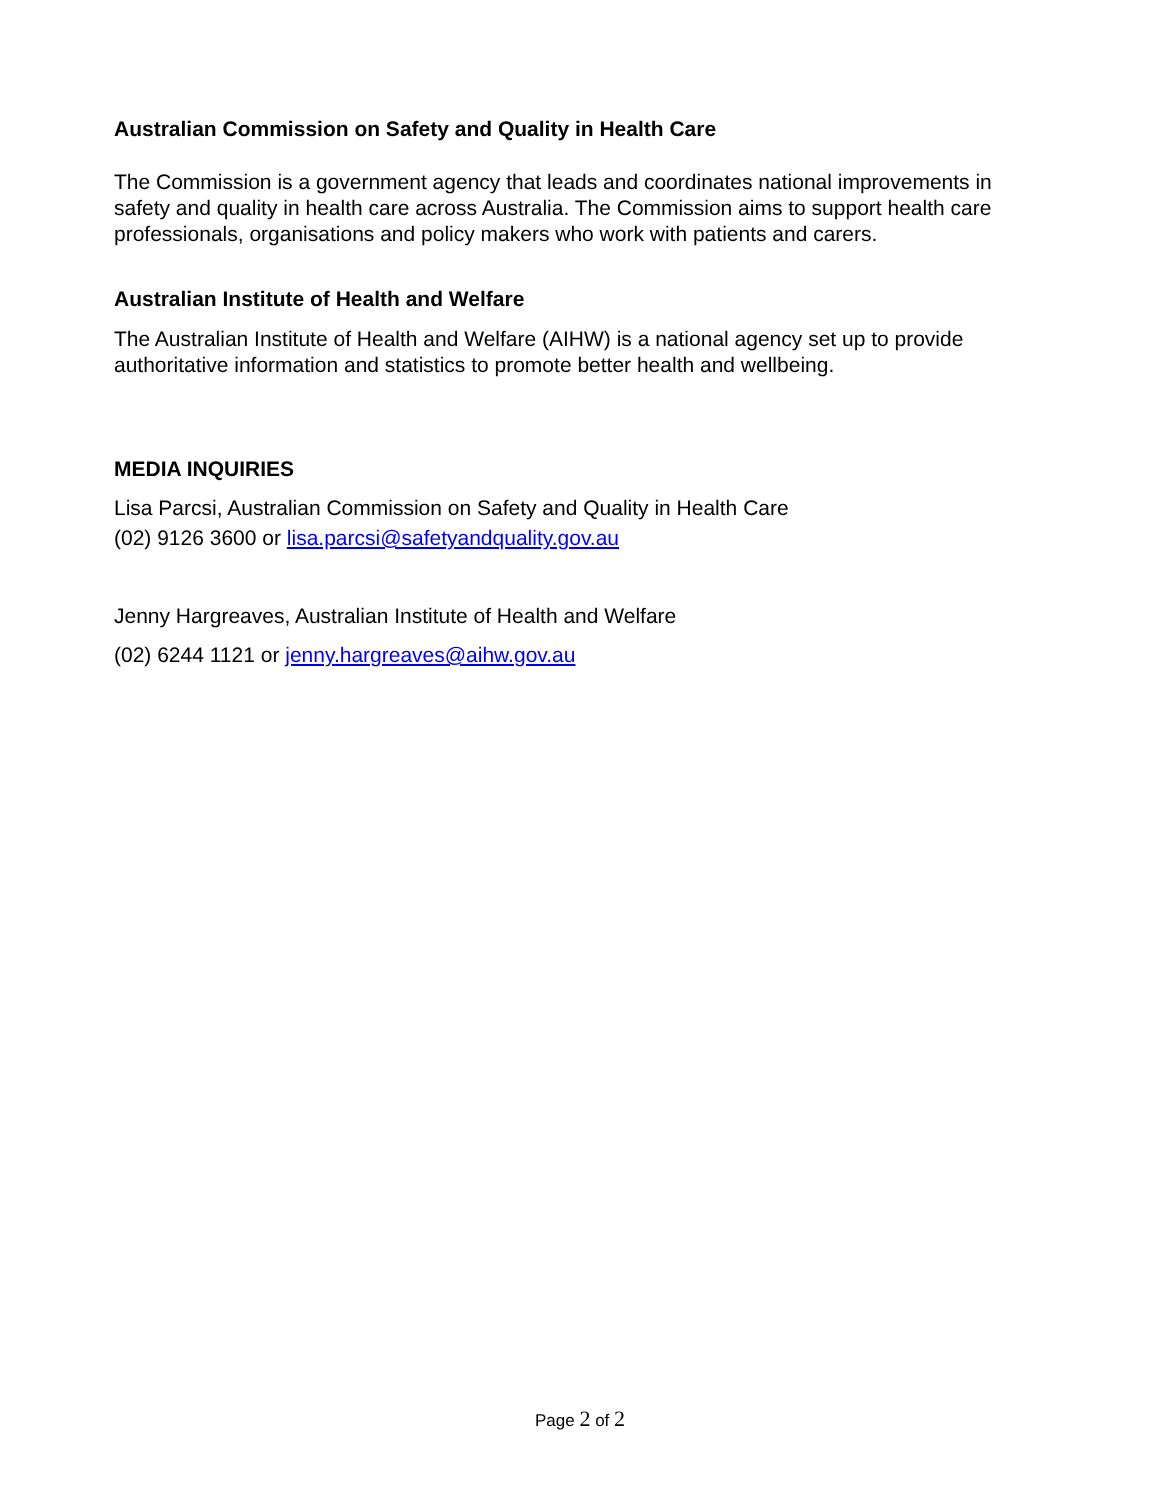Australian Commission on Safety and Quality in Health Care
The Commission is a government agency that leads and coordinates national improvements in safety and quality in health care across Australia. The Commission aims to support health care professionals, organisations and policy makers who work with patients and carers.
Australian Institute of Health and Welfare
The Australian Institute of Health and Welfare (AIHW) is a national agency set up to provide authoritative information and statistics to promote better health and wellbeing.
MEDIA INQUIRIES
Lisa Parcsi, Australian Commission on Safety and Quality in Health Care
(02) 9126 3600 or lisa.parcsi@safetyandquality.gov.au
Jenny Hargreaves, Australian Institute of Health and Welfare
(02) 6244 1121 or jenny.hargreaves@aihw.gov.au
Page 2 of 2